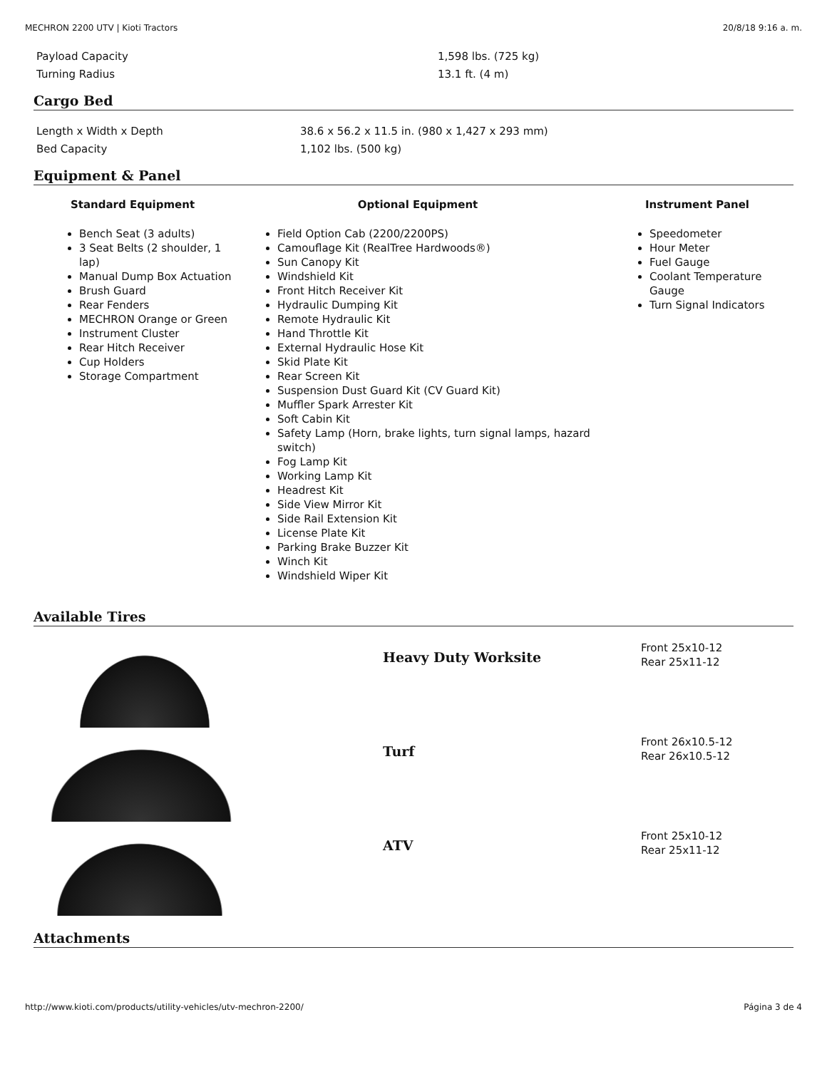MECHRON 2200 UTV | Kioti Tractors 20/8/18 9:16 a. m.
| Payload Capacity | 1,598 lbs. (725 kg) |
| Turning Radius | 13.1 ft. (4 m) |
Cargo Bed
| Length x Width x Depth | 38.6 x 56.2 x 11.5 in. (980 x 1,427 x 293 mm) |
| Bed Capacity | 1,102 lbs. (500 kg) |
Equipment & Panel
Standard Equipment
Bench Seat (3 adults)
3 Seat Belts (2 shoulder, 1 lap)
Manual Dump Box Actuation
Brush Guard
Rear Fenders
MECHRON Orange or Green
Instrument Cluster
Rear Hitch Receiver
Cup Holders
Storage Compartment
Optional Equipment
Field Option Cab (2200/2200PS)
Camouflage Kit (RealTree Hardwoods®)
Sun Canopy Kit
Windshield Kit
Front Hitch Receiver Kit
Hydraulic Dumping Kit
Remote Hydraulic Kit
Hand Throttle Kit
External Hydraulic Hose Kit
Skid Plate Kit
Rear Screen Kit
Suspension Dust Guard Kit (CV Guard Kit)
Muffler Spark Arrester Kit
Soft Cabin Kit
Safety Lamp (Horn, brake lights, turn signal lamps, hazard switch)
Fog Lamp Kit
Working Lamp Kit
Headrest Kit
Side View Mirror Kit
Side Rail Extension Kit
License Plate Kit
Parking Brake Buzzer Kit
Winch Kit
Windshield Wiper Kit
Instrument Panel
Speedometer
Hour Meter
Fuel Gauge
Coolant Temperature Gauge
Turn Signal Indicators
Available Tires
Heavy Duty Worksite
Front 25x10-12
Rear 25x11-12
Turf
Front 26x10.5-12
Rear 26x10.5-12
ATV
Front 25x10-12
Rear 25x11-12
Attachments
http://www.kioti.com/products/utility-vehicles/utv-mechron-2200/ Página 3 de 4